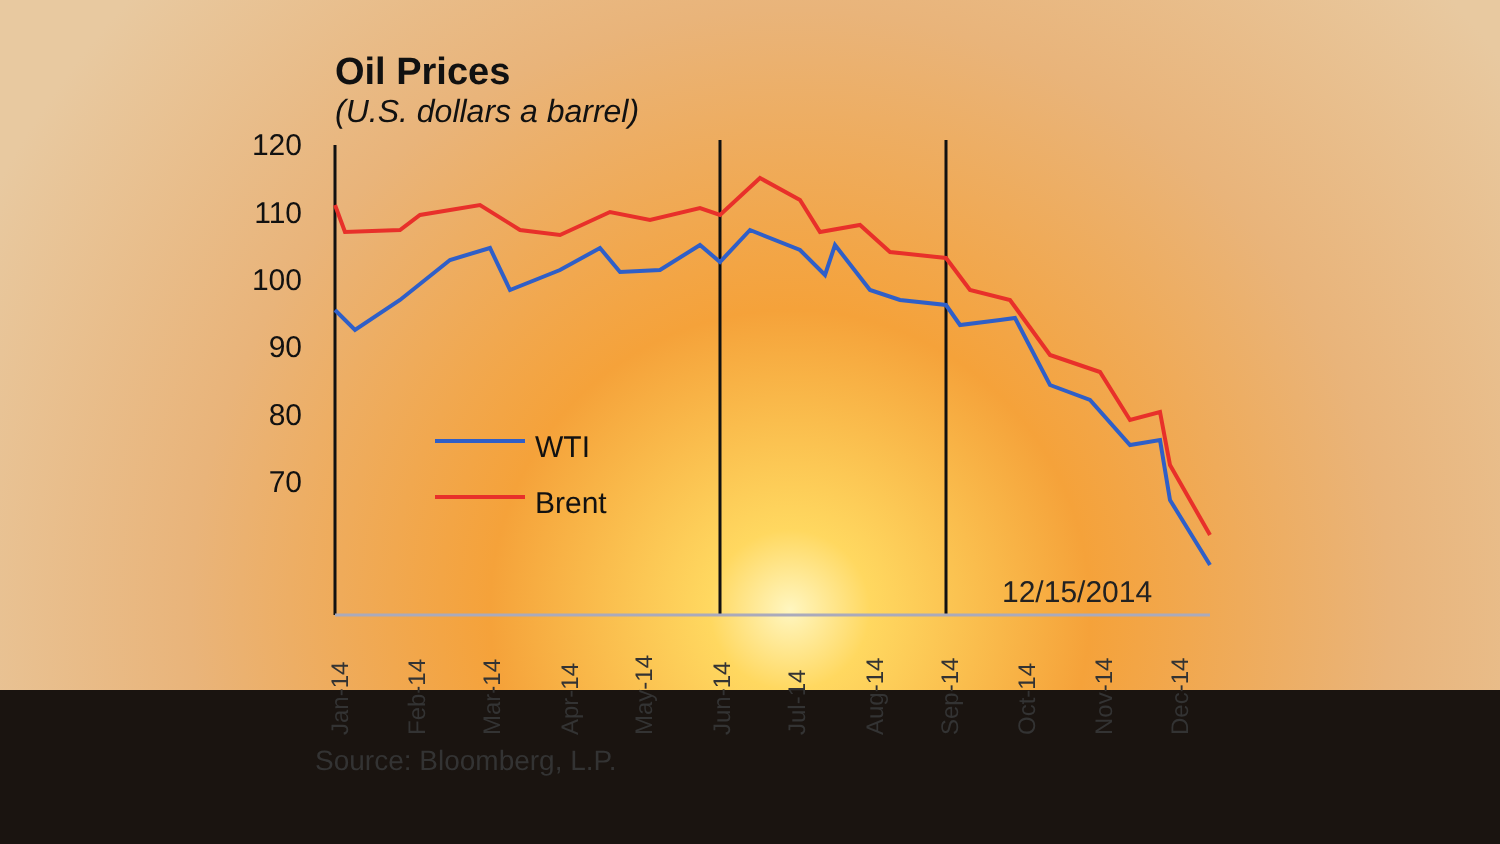Oil Prices
(U.S. dollars a barrel)
120
110
100
90
80
70
WTI
Brent
Jan-14
Feb-14
Mar-14
Apr-14
May-14
Jun-14
Jul-14
Aug-14
Sep-14
Oct-14
Nov-14
Dec-14
12/15/2014
Source: Bloomberg, L.P.